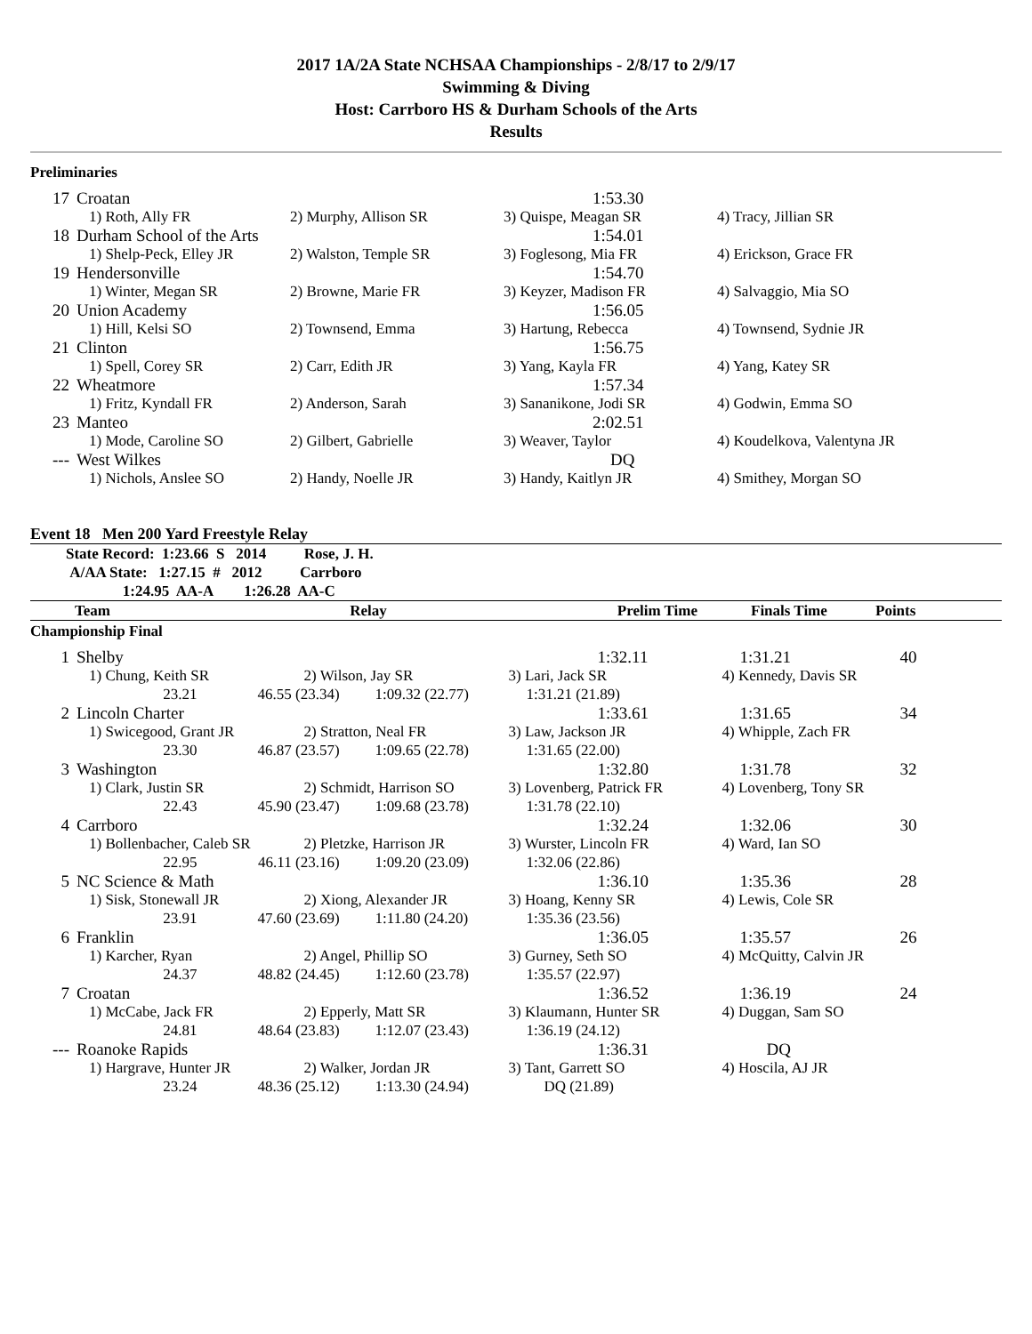2017 1A/2A State NCHSAA Championships - 2/8/17 to 2/9/17
Swimming & Diving
Host: Carrboro HS & Durham Schools of the Arts
Results
Preliminaries
| 17 | Croatan | | 1:53.30 | |
| | 1) Roth, Ally FR | 2) Murphy, Allison SR | 3) Quispe, Meagan SR | 4) Tracy, Jillian SR |
| 18 | Durham School of the Arts | | 1:54.01 | |
| | 1) Shelp-Peck, Elley JR | 2) Walston, Temple SR | 3) Foglesong, Mia FR | 4) Erickson, Grace FR |
| 19 | Hendersonville | | 1:54.70 | |
| | 1) Winter, Megan SR | 2) Browne, Marie FR | 3) Keyzer, Madison FR | 4) Salvaggio, Mia SO |
| 20 | Union Academy | | 1:56.05 | |
| | 1) Hill, Kelsi SO | 2) Townsend, Emma | 3) Hartung, Rebecca | 4) Townsend, Sydnie JR |
| 21 | Clinton | | 1:56.75 | |
| | 1) Spell, Corey SR | 2) Carr, Edith JR | 3) Yang, Kayla FR | 4) Yang, Katey SR |
| 22 | Wheatmore | | 1:57.34 | |
| | 1) Fritz, Kyndall FR | 2) Anderson, Sarah | 3) Sananikone, Jodi SR | 4) Godwin, Emma SO |
| 23 | Manteo | | 2:02.51 | |
| | 1) Mode, Caroline SO | 2) Gilbert, Gabrielle | 3) Weaver, Taylor | 4) Koudelkova, Valentyna JR |
| --- | West Wilkes | | DQ | |
| | 1) Nichols, Anslee SO | 2) Handy, Noelle JR | 3) Handy, Kaitlyn JR | 4) Smithey, Morgan SO |
Event 18 Men 200 Yard Freestyle Relay
State Record: 1:23.66 S 2014 Rose, J. H.
A/AA State: 1:27.15 # 2012 Carrboro
1:24.95 AA-A 1:26.28 AA-C
| Team | Relay | Prelim Time | Finals Time | Points |
| --- | --- | --- | --- | --- |
Championship Final
| 1 | Shelby | | | 1:32.11 | 1:31.21 | 40 |
| | 1) Chung, Keith SR | 2) Wilson, Jay SR | | 3) Lari, Jack SR | 4) Kennedy, Davis SR | |
| | 23.21 | 46.55 (23.34) | 1:09.32 (22.77) | 1:31.21 (21.89) | | |
| 2 | Lincoln Charter | | | 1:33.61 | 1:31.65 | 34 |
| | 1) Swicegood, Grant JR | 2) Stratton, Neal FR | | 3) Law, Jackson JR | 4) Whipple, Zach FR | |
| | 23.30 | 46.87 (23.57) | 1:09.65 (22.78) | 1:31.65 (22.00) | | |
| 3 | Washington | | | 1:32.80 | 1:31.78 | 32 |
| | 1) Clark, Justin SR | 2) Schmidt, Harrison SO | | 3) Lovenberg, Patrick FR | 4) Lovenberg, Tony SR | |
| | 22.43 | 45.90 (23.47) | 1:09.68 (23.78) | 1:31.78 (22.10) | | |
| 4 | Carrboro | | | 1:32.24 | 1:32.06 | 30 |
| | 1) Bollenbacher, Caleb SR | 2) Pletzke, Harrison JR | | 3) Wurster, Lincoln FR | 4) Ward, Ian SO | |
| | 22.95 | 46.11 (23.16) | 1:09.20 (23.09) | 1:32.06 (22.86) | | |
| 5 | NC Science & Math | | | 1:36.10 | 1:35.36 | 28 |
| | 1) Sisk, Stonewall JR | 2) Xiong, Alexander JR | | 3) Hoang, Kenny SR | 4) Lewis, Cole SR | |
| | 23.91 | 47.60 (23.69) | 1:11.80 (24.20) | 1:35.36 (23.56) | | |
| 6 | Franklin | | | 1:36.05 | 1:35.57 | 26 |
| | 1) Karcher, Ryan | 2) Angel, Phillip SO | | 3) Gurney, Seth SO | 4) McQuitty, Calvin JR | |
| | 24.37 | 48.82 (24.45) | 1:12.60 (23.78) | 1:35.57 (22.97) | | |
| 7 | Croatan | | | 1:36.52 | 1:36.19 | 24 |
| | 1) McCabe, Jack FR | 2) Epperly, Matt SR | | 3) Klaumann, Hunter SR | 4) Duggan, Sam SO | |
| | 24.81 | 48.64 (23.83) | 1:12.07 (23.43) | 1:36.19 (24.12) | | |
| --- | Roanoke Rapids | | | 1:36.31 | DQ | |
| | 1) Hargrave, Hunter JR | 2) Walker, Jordan JR | | 3) Tant, Garrett SO | 4) Hoscila, AJ JR | |
| | 23.24 | 48.36 (25.12) | 1:13.30 (24.94) | DQ (21.89) | | |